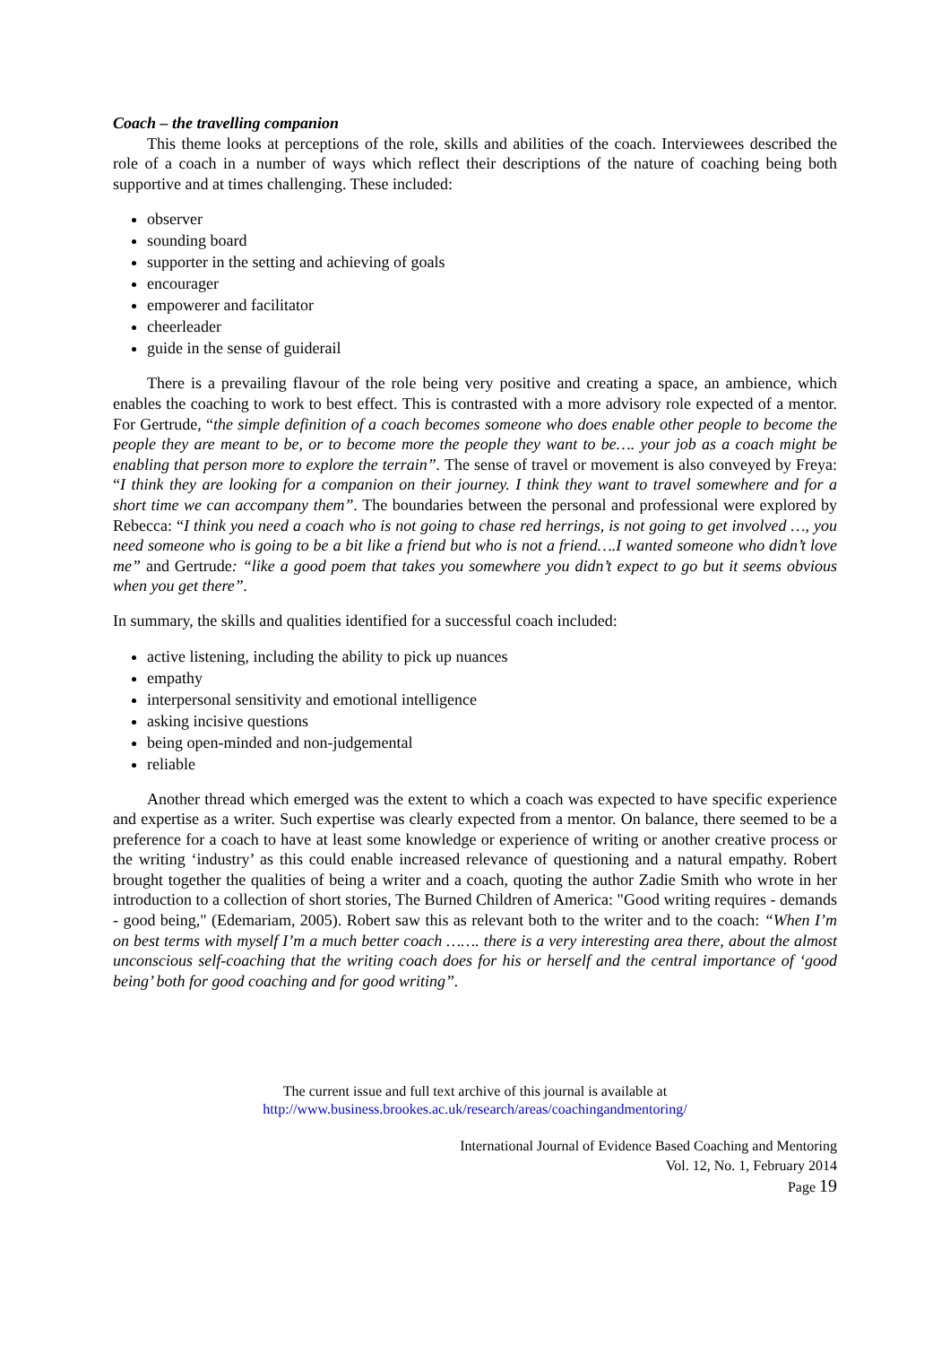Coach – the travelling companion
This theme looks at perceptions of the role, skills and abilities of the coach. Interviewees described the role of a coach in a number of ways which reflect their descriptions of the nature of coaching being both supportive and at times challenging. These included:
observer
sounding board
supporter in the setting and achieving of goals
encourager
empowerer and facilitator
cheerleader
guide in the sense of guiderail
There is a prevailing flavour of the role being very positive and creating a space, an ambience, which enables the coaching to work to best effect. This is contrasted with a more advisory role expected of a mentor. For Gertrude, “the simple definition of a coach becomes someone who does enable other people to become the people they are meant to be, or to become more the people they want to be…. your job as a coach might be enabling that person more to explore the terrain”. The sense of travel or movement is also conveyed by Freya: “I think they are looking for a companion on their journey. I think they want to travel somewhere and for a short time we can accompany them”. The boundaries between the personal and professional were explored by Rebecca: “I think you need a coach who is not going to chase red herrings, is not going to get involved …, you need someone who is going to be a bit like a friend but who is not a friend….I wanted someone who didn’t love me” and Gertrude: “like a good poem that takes you somewhere you didn’t expect to go but it seems obvious when you get there”.
In summary, the skills and qualities identified for a successful coach included:
active listening, including the ability to pick up nuances
empathy
interpersonal sensitivity and emotional intelligence
asking incisive questions
being open-minded and non-judgemental
reliable
Another thread which emerged was the extent to which a coach was expected to have specific experience and expertise as a writer. Such expertise was clearly expected from a mentor. On balance, there seemed to be a preference for a coach to have at least some knowledge or experience of writing or another creative process or the writing ‘industry’ as this could enable increased relevance of questioning and a natural empathy. Robert brought together the qualities of being a writer and a coach, quoting the author Zadie Smith who wrote in her introduction to a collection of short stories, The Burned Children of America: "Good writing requires - demands - good being," (Edemariam, 2005). Robert saw this as relevant both to the writer and to the coach: “When I’m on best terms with myself I’m a much better coach ……. there is a very interesting area there, about the almost unconscious self-coaching that the writing coach does for his or herself and the central importance of ‘good being’ both for good coaching and for good writing”.
The current issue and full text archive of this journal is available at
http://www.business.brookes.ac.uk/research/areas/coachingandmentoring/
International Journal of Evidence Based Coaching and Mentoring
Vol. 12, No. 1, February 2014
Page 19